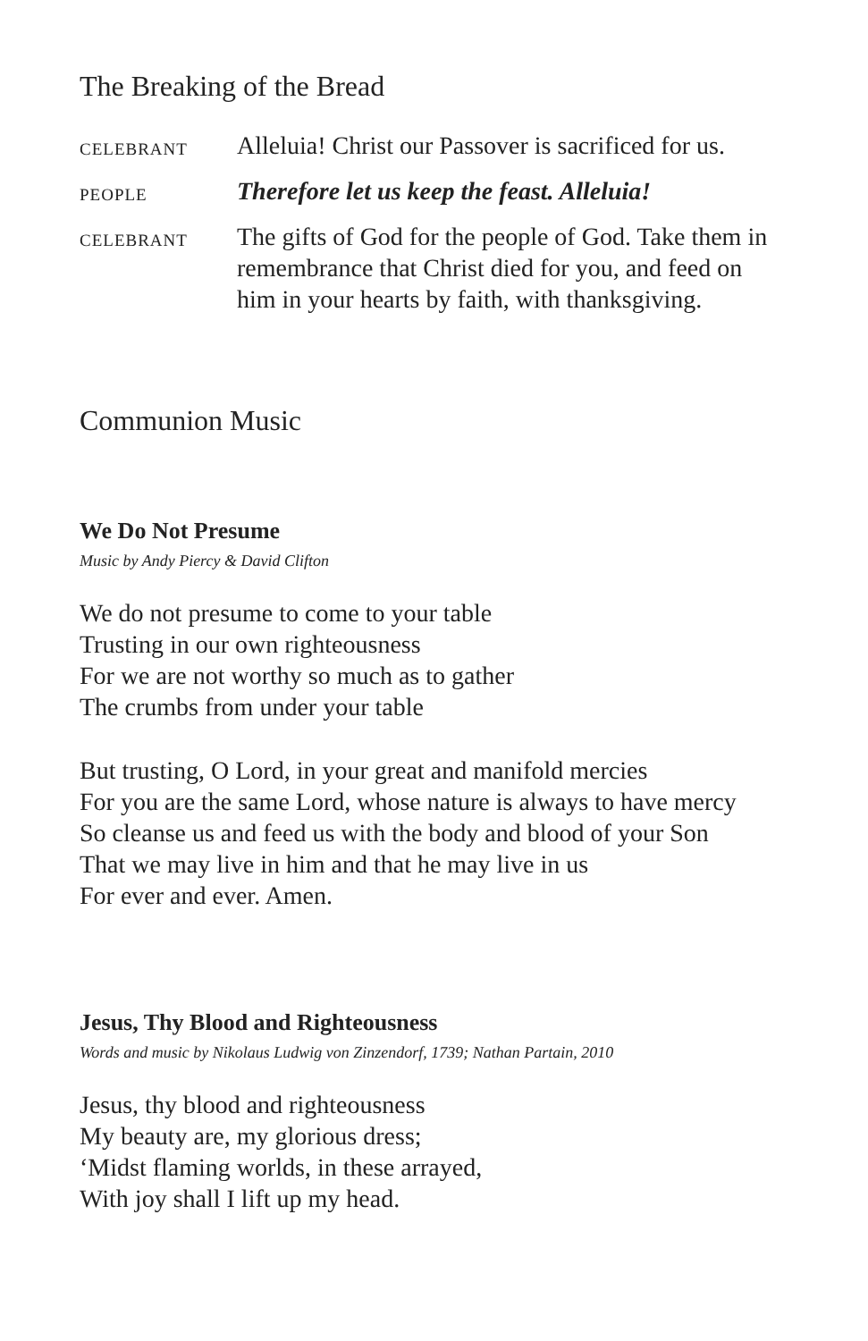The Breaking of the Bread
CELEBRANT
Alleluia! Christ our Passover is sacrificed for us.
PEOPLE
Therefore let us keep the feast. Alleluia!
CELEBRANT
The gifts of God for the people of God. Take them in remembrance that Christ died for you, and feed on him in your hearts by faith, with thanksgiving.
Communion Music
We Do Not Presume
Music by Andy Piercy & David Clifton
We do not presume to come to your table
Trusting in our own righteousness
For we are not worthy so much as to gather
The crumbs from under your table
But trusting, O Lord, in your great and manifold mercies
For you are the same Lord, whose nature is always to have mercy
So cleanse us and feed us with the body and blood of your Son
That we may live in him and that he may live in us
For ever and ever. Amen.
Jesus, Thy Blood and Righteousness
Words and music by Nikolaus Ludwig von Zinzendorf, 1739; Nathan Partain, 2010
Jesus, thy blood and righteousness
My beauty are, my glorious dress;
‘Midst flaming worlds, in these arrayed,
With joy shall I lift up my head.